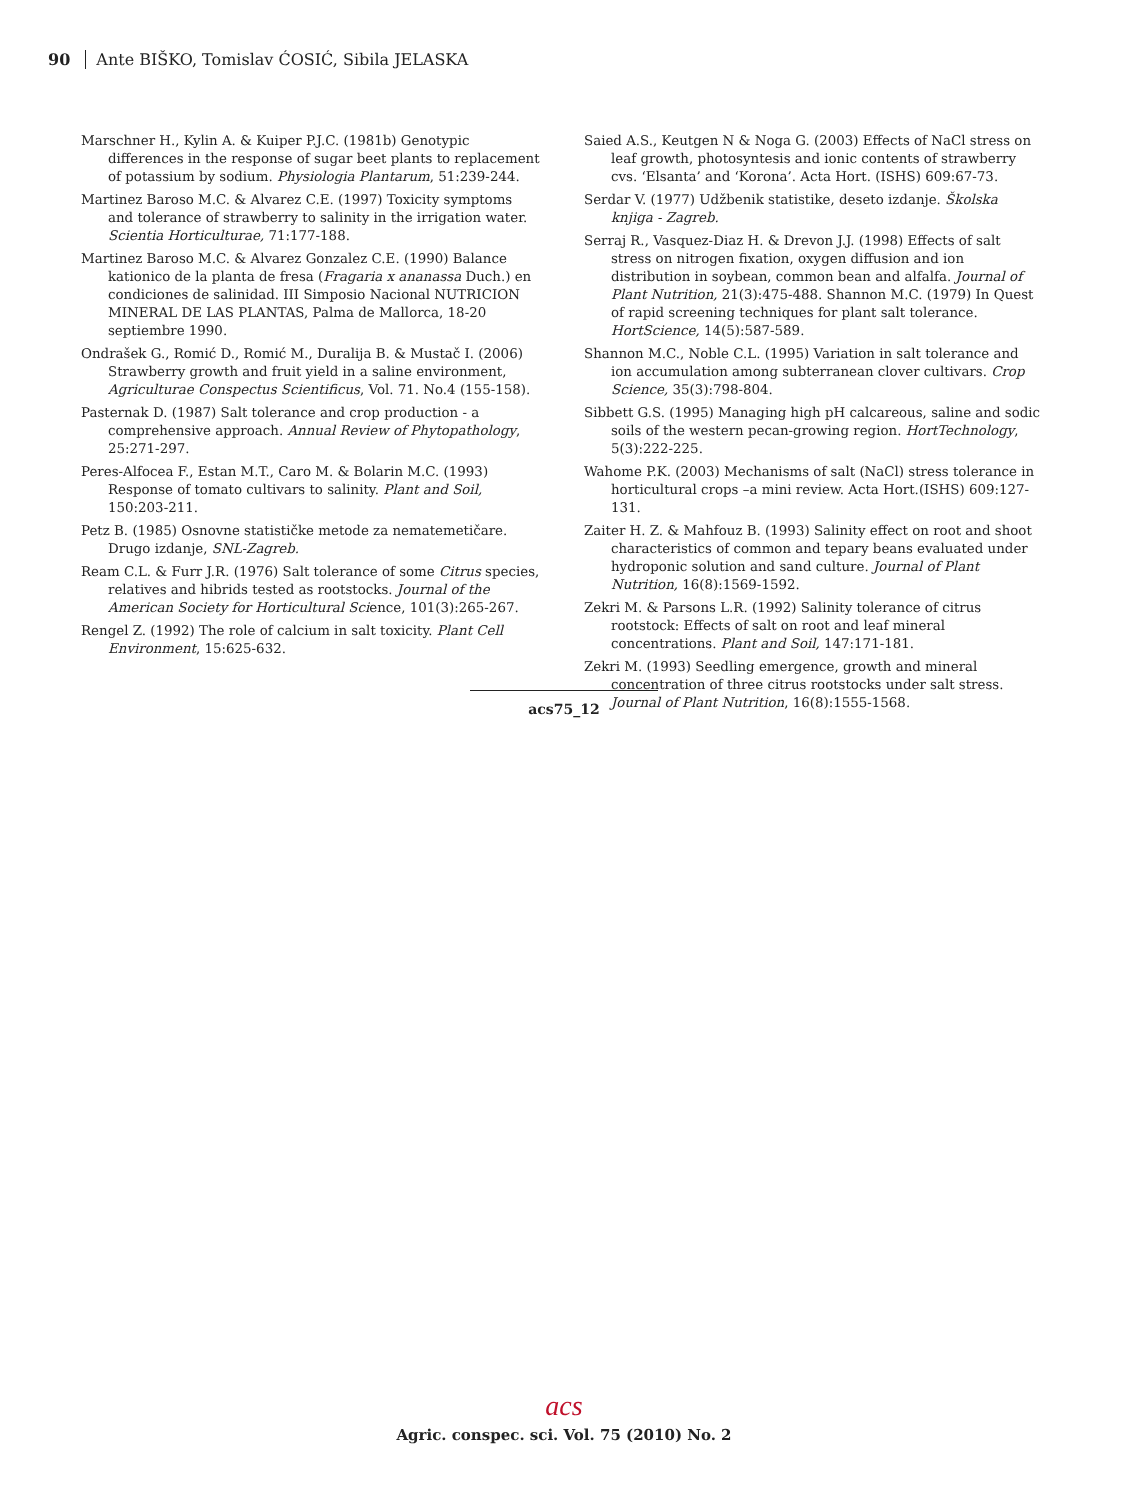90 Ante BIŠKO, Tomislav ĆOSIĆ, Sibila JELASKA
Marschner H., Kylin A. & Kuiper P.J.C. (1981b) Genotypic differences in the response of sugar beet plants to replacement of potassium by sodium. Physiologia Plantarum, 51:239-244.
Martinez Baroso M.C. & Alvarez C.E. (1997) Toxicity symptoms and tolerance of strawberry to salinity in the irrigation water. Scientia Horticulturae, 71:177-188.
Martinez Baroso M.C. & Alvarez Gonzalez C.E. (1990) Balance kationico de la planta de fresa (Fragaria x ananassa Duch.) en condiciones de salinidad. III Simposio Nacional NUTRICION MINERAL DE LAS PLANTAS, Palma de Mallorca, 18-20 septiembre 1990.
Ondrašek G., Romić D., Romić M., Duralija B. & Mustač I. (2006) Strawberry growth and fruit yield in a saline environment, Agriculturae Conspectus Scientificus, Vol. 71. No.4 (155-158).
Pasternak D. (1987) Salt tolerance and crop production - a comprehensive approach. Annual Review of Phytopathology, 25:271-297.
Peres-Alfocea F., Estan M.T., Caro M. & Bolarin M.C. (1993) Response of tomato cultivars to salinity. Plant and Soil, 150:203-211.
Petz B. (1985) Osnovne statističke metode za nematemetičare. Drugo izdanje, SNL-Zagreb.
Ream C.L. & Furr J.R. (1976) Salt tolerance of some Citrus species, relatives and hibrids tested as rootstocks. Journal of the American Society for Horticultural Science, 101(3):265-267.
Rengel Z. (1992) The role of calcium in salt toxicity. Plant Cell Environment, 15:625-632.
Saied A.S., Keutgen N & Noga G. (2003) Effects of NaCl stress on leaf growth, photosyntesis and ionic contents of strawberry cvs. ‘Elsanta’ and ‘Korona’. Acta Hort. (ISHS) 609:67-73.
Serdar V. (1977) Udžbenik statistike, deseto izdanje. Školska knjiga - Zagreb.
Serraj R., Vasquez-Diaz H. & Drevon J.J. (1998) Effects of salt stress on nitrogen fixation, oxygen diffusion and ion distribution in soybean, common bean and alfalfa. Journal of Plant Nutrition, 21(3):475-488. Shannon M.C. (1979) In Quest of rapid screening techniques for plant salt tolerance. HortScience, 14(5):587-589.
Shannon M.C., Noble C.L. (1995) Variation in salt tolerance and ion accumulation among subterranean clover cultivars. Crop Science, 35(3):798-804.
Sibbett G.S. (1995) Managing high pH calcareous, saline and sodic soils of the western pecan-growing region. HortTechnology, 5(3):222-225.
Wahome P.K. (2003) Mechanisms of salt (NaCl) stress tolerance in horticultural crops –a mini review. Acta Hort.(ISHS) 609:127-131.
Zaiter H. Z. & Mahfouz B. (1993) Salinity effect on root and shoot characteristics of common and tepary beans evaluated under hydroponic solution and sand culture. Journal of Plant Nutrition, 16(8):1569-1592.
Zekri M. & Parsons L.R. (1992) Salinity tolerance of citrus rootstock: Effects of salt on root and leaf mineral concentrations. Plant and Soil, 147:171-181.
Zekri M. (1993) Seedling emergence, growth and mineral concentration of three citrus rootstocks under salt stress. Journal of Plant Nutrition, 16(8):1555-1568.
acs75_12
acs
Agric. conspec. sci. Vol. 75 (2010) No. 2